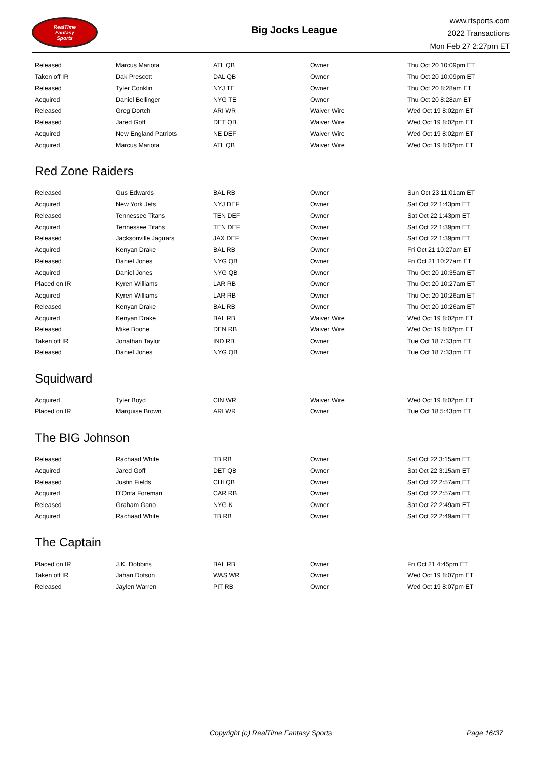RealTime
Fantasy
Sports
Big Jocks League
www.rtsports.com
2022 Transactions
Mon Feb 27 2:27pm ET
| Released | Marcus Mariota | ATL QB | Owner | Thu Oct 20 10:09pm ET |
| Taken off IR | Dak Prescott | DAL QB | Owner | Thu Oct 20 10:09pm ET |
| Released | Tyler Conklin | NYJ TE | Owner | Thu Oct 20 8:28am ET |
| Acquired | Daniel Bellinger | NYG TE | Owner | Thu Oct 20 8:28am ET |
| Released | Greg Dortch | ARI WR | Waiver Wire | Wed Oct 19 8:02pm ET |
| Released | Jared Goff | DET QB | Waiver Wire | Wed Oct 19 8:02pm ET |
| Acquired | New England Patriots | NE DEF | Waiver Wire | Wed Oct 19 8:02pm ET |
| Acquired | Marcus Mariota | ATL QB | Waiver Wire | Wed Oct 19 8:02pm ET |
Red Zone Raiders
| Released | Gus Edwards | BAL RB | Owner | Sun Oct 23 11:01am ET |
| Acquired | New York Jets | NYJ DEF | Owner | Sat Oct 22 1:43pm ET |
| Released | Tennessee Titans | TEN DEF | Owner | Sat Oct 22 1:43pm ET |
| Acquired | Tennessee Titans | TEN DEF | Owner | Sat Oct 22 1:39pm ET |
| Released | Jacksonville Jaguars | JAX DEF | Owner | Sat Oct 22 1:39pm ET |
| Acquired | Kenyan Drake | BAL RB | Owner | Fri Oct 21 10:27am ET |
| Released | Daniel Jones | NYG QB | Owner | Fri Oct 21 10:27am ET |
| Acquired | Daniel Jones | NYG QB | Owner | Thu Oct 20 10:35am ET |
| Placed on IR | Kyren Williams | LAR RB | Owner | Thu Oct 20 10:27am ET |
| Acquired | Kyren Williams | LAR RB | Owner | Thu Oct 20 10:26am ET |
| Released | Kenyan Drake | BAL RB | Owner | Thu Oct 20 10:26am ET |
| Acquired | Kenyan Drake | BAL RB | Waiver Wire | Wed Oct 19 8:02pm ET |
| Released | Mike Boone | DEN RB | Waiver Wire | Wed Oct 19 8:02pm ET |
| Taken off IR | Jonathan Taylor | IND RB | Owner | Tue Oct 18 7:33pm ET |
| Released | Daniel Jones | NYG QB | Owner | Tue Oct 18 7:33pm ET |
Squidward
| Acquired | Tyler Boyd | CIN WR | Waiver Wire | Wed Oct 19 8:02pm ET |
| Placed on IR | Marquise Brown | ARI WR | Owner | Tue Oct 18 5:43pm ET |
The BIG Johnson
| Released | Rachaad White | TB RB | Owner | Sat Oct 22 3:15am ET |
| Acquired | Jared Goff | DET QB | Owner | Sat Oct 22 3:15am ET |
| Released | Justin Fields | CHI QB | Owner | Sat Oct 22 2:57am ET |
| Acquired | D'Onta Foreman | CAR RB | Owner | Sat Oct 22 2:57am ET |
| Released | Graham Gano | NYG K | Owner | Sat Oct 22 2:49am ET |
| Acquired | Rachaad White | TB RB | Owner | Sat Oct 22 2:49am ET |
The Captain
| Placed on IR | J.K. Dobbins | BAL RB | Owner | Fri Oct 21 4:45pm ET |
| Taken off IR | Jahan Dotson | WAS WR | Owner | Wed Oct 19 8:07pm ET |
| Released | Jaylen Warren | PIT RB | Owner | Wed Oct 19 8:07pm ET |
Copyright (c) RealTime Fantasy Sports Page 16/37